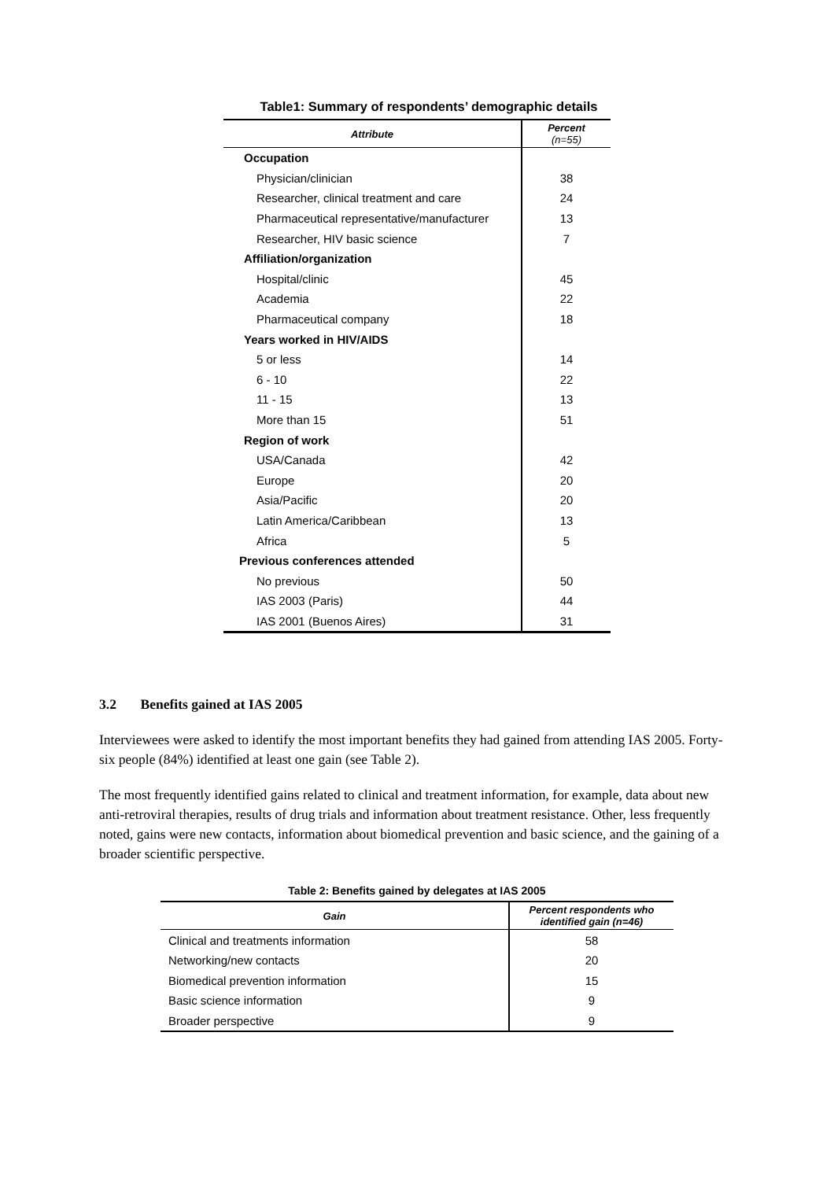Table1: Summary of respondents’ demographic details
| Attribute | Percent (n=55) |
| --- | --- |
| Occupation | |
| Physician/clinician | 38 |
| Researcher, clinical treatment and care | 24 |
| Pharmaceutical representative/manufacturer | 13 |
| Researcher, HIV basic science | 7 |
| Affiliation/organization | |
| Hospital/clinic | 45 |
| Academia | 22 |
| Pharmaceutical company | 18 |
| Years worked in HIV/AIDS | |
| 5 or less | 14 |
| 6 - 10 | 22 |
| 11 - 15 | 13 |
| More than 15 | 51 |
| Region of work | |
| USA/Canada | 42 |
| Europe | 20 |
| Asia/Pacific | 20 |
| Latin America/Caribbean | 13 |
| Africa | 5 |
| Previous conferences attended | |
| No previous | 50 |
| IAS 2003 (Paris) | 44 |
| IAS 2001 (Buenos Aires) | 31 |
3.2 Benefits gained at IAS 2005
Interviewees were asked to identify the most important benefits they had gained from attending IAS 2005. Forty-six people (84%) identified at least one gain (see Table 2).
The most frequently identified gains related to clinical and treatment information, for example, data about new anti-retroviral therapies, results of drug trials and information about treatment resistance. Other, less frequently noted, gains were new contacts, information about biomedical prevention and basic science, and the gaining of a broader scientific perspective.
Table 2: Benefits gained by delegates at IAS 2005
| Gain | Percent respondents who identified gain (n=46) |
| --- | --- |
| Clinical and treatments information | 58 |
| Networking/new contacts | 20 |
| Biomedical prevention information | 15 |
| Basic science information | 9 |
| Broader perspective | 9 |